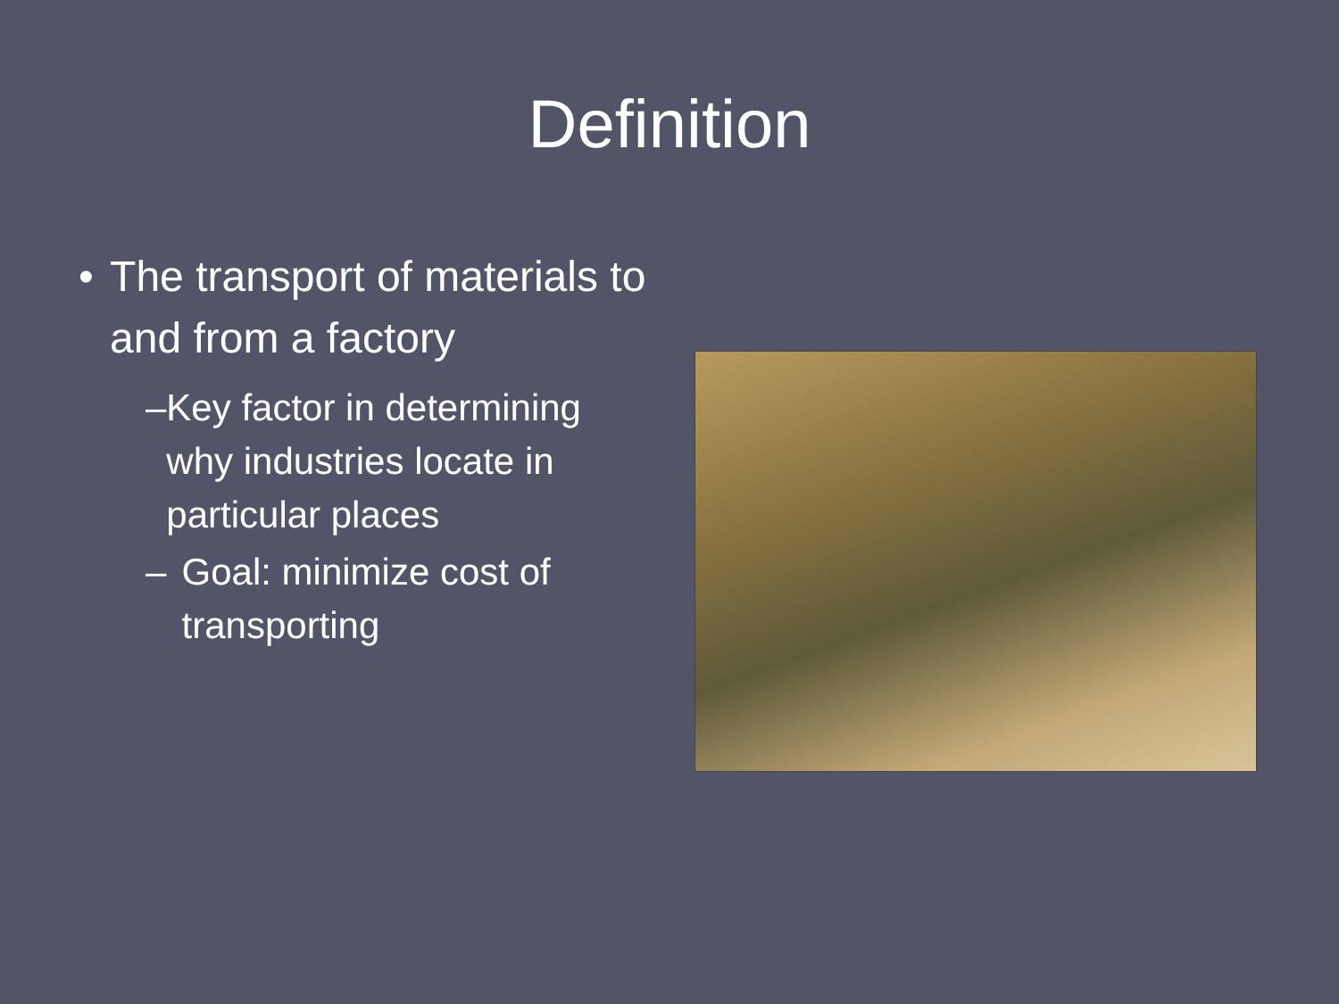Definition
• The transport of materials to and from a factory
– Key factor in determining why industries locate in particular places
– Goal: minimize cost of transporting